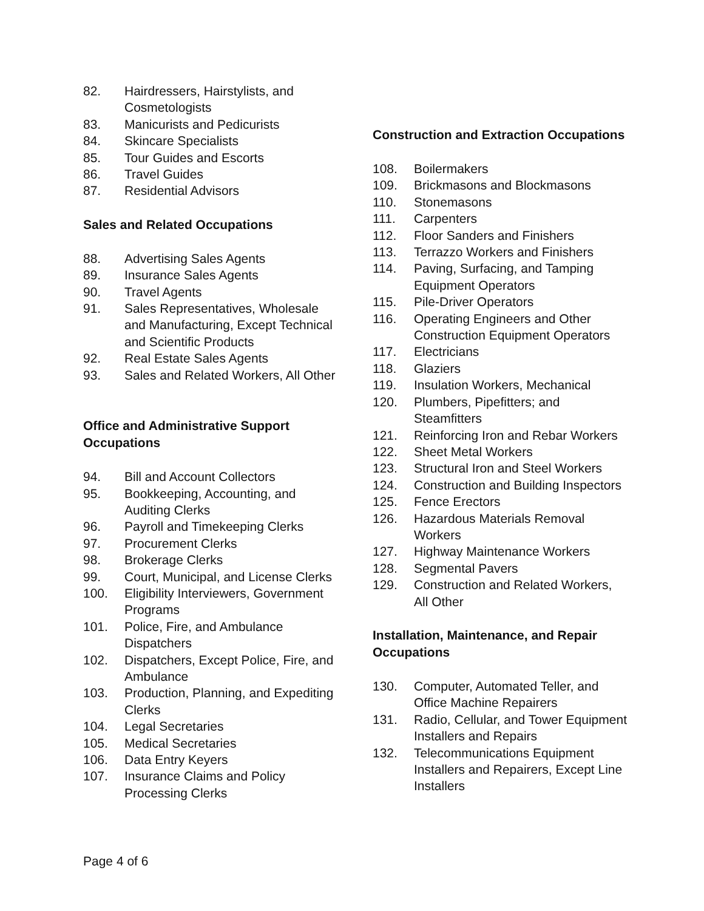82. Hairdressers, Hairstylists, and Cosmetologists
83. Manicurists and Pedicurists
84. Skincare Specialists
85. Tour Guides and Escorts
86. Travel Guides
87. Residential Advisors
Sales and Related Occupations
88. Advertising Sales Agents
89. Insurance Sales Agents
90. Travel Agents
91. Sales Representatives, Wholesale and Manufacturing, Except Technical and Scientific Products
92. Real Estate Sales Agents
93. Sales and Related Workers, All Other
Office and Administrative Support Occupations
94. Bill and Account Collectors
95. Bookkeeping, Accounting, and Auditing Clerks
96. Payroll and Timekeeping Clerks
97. Procurement Clerks
98. Brokerage Clerks
99. Court, Municipal, and License Clerks
100. Eligibility Interviewers, Government Programs
101. Police, Fire, and Ambulance Dispatchers
102. Dispatchers, Except Police, Fire, and Ambulance
103. Production, Planning, and Expediting Clerks
104. Legal Secretaries
105. Medical Secretaries
106. Data Entry Keyers
107. Insurance Claims and Policy Processing Clerks
Construction and Extraction Occupations
108. Boilermakers
109. Brickmasons and Blockmasons
110. Stonemasons
111. Carpenters
112. Floor Sanders and Finishers
113. Terrazzo Workers and Finishers
114. Paving, Surfacing, and Tamping Equipment Operators
115. Pile-Driver Operators
116. Operating Engineers and Other Construction Equipment Operators
117. Electricians
118. Glaziers
119. Insulation Workers, Mechanical
120. Plumbers, Pipefitters; and Steamfitters
121. Reinforcing Iron and Rebar Workers
122. Sheet Metal Workers
123. Structural Iron and Steel Workers
124. Construction and Building Inspectors
125. Fence Erectors
126. Hazardous Materials Removal Workers
127. Highway Maintenance Workers
128. Segmental Pavers
129. Construction and Related Workers, All Other
Installation, Maintenance, and Repair Occupations
130. Computer, Automated Teller, and Office Machine Repairers
131. Radio, Cellular, and Tower Equipment Installers and Repairs
132. Telecommunications Equipment Installers and Repairers, Except Line Installers
Page 4 of 6